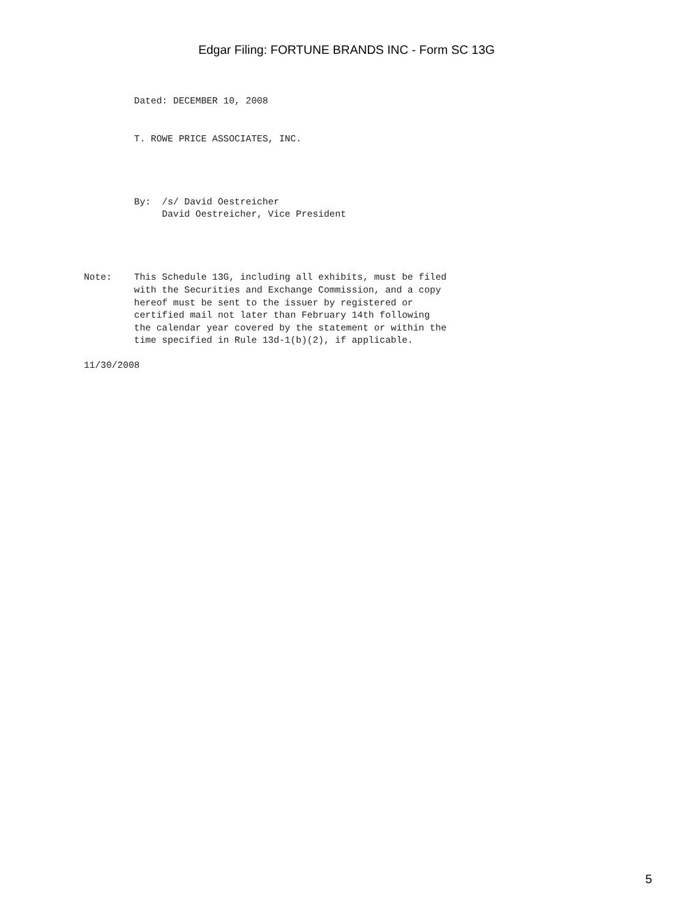Edgar Filing: FORTUNE BRANDS INC - Form SC 13G
         Dated: DECEMBER 10, 2008


         T. ROWE PRICE ASSOCIATES, INC.




         By:  /s/ David Oestreicher
              David Oestreicher, Vice President




Note:    This Schedule 13G, including all exhibits, must be filed
         with the Securities and Exchange Commission, and a copy
         hereof must be sent to the issuer by registered or
         certified mail not later than February 14th following
         the calendar year covered by the statement or within the
         time specified in Rule 13d-1(b)(2), if applicable.

11/30/2008
5